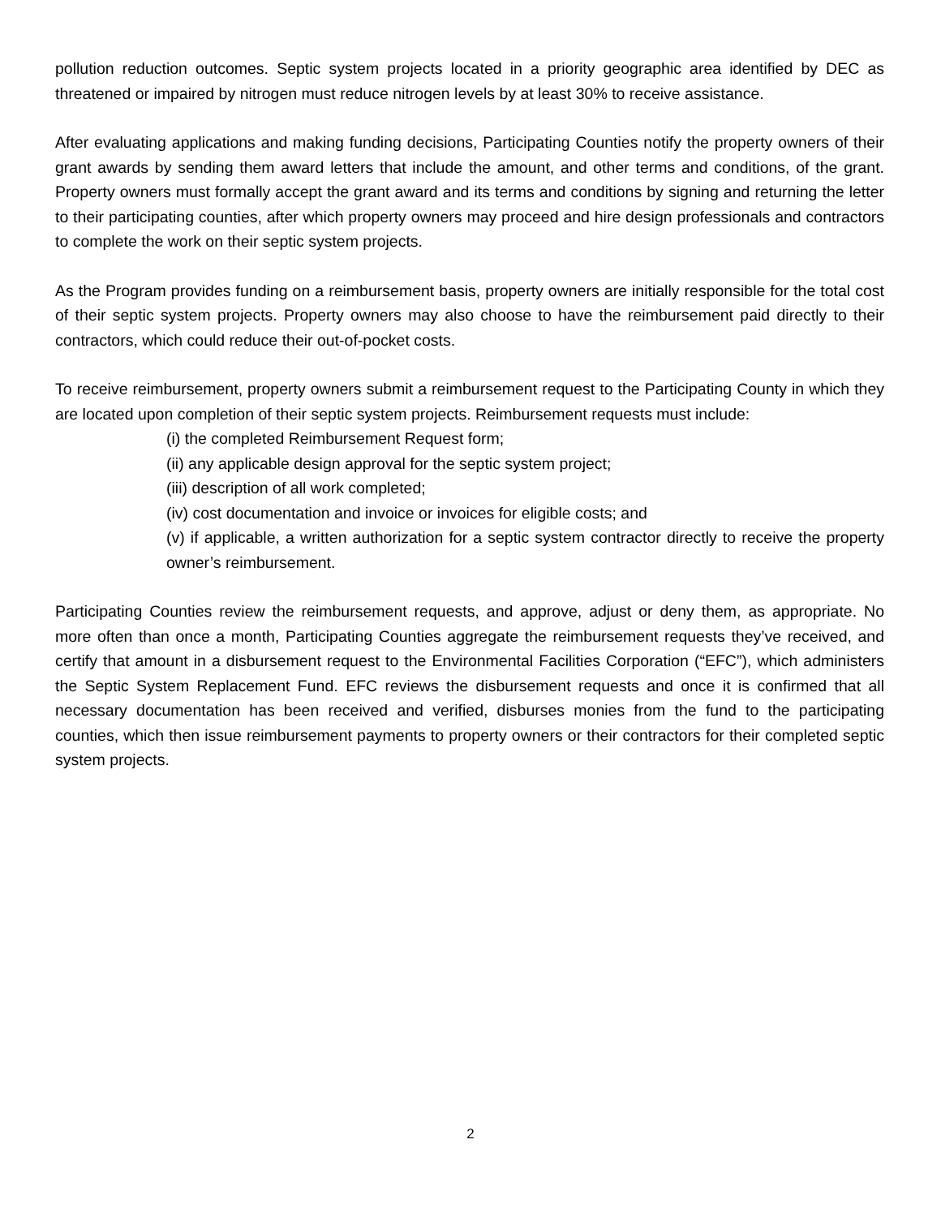pollution reduction outcomes. Septic system projects located in a priority geographic area identified by DEC as threatened or impaired by nitrogen must reduce nitrogen levels by at least 30% to receive assistance.
After evaluating applications and making funding decisions, Participating Counties notify the property owners of their grant awards by sending them award letters that include the amount, and other terms and conditions, of the grant. Property owners must formally accept the grant award and its terms and conditions by signing and returning the letter to their participating counties, after which property owners may proceed and hire design professionals and contractors to complete the work on their septic system projects.
As the Program provides funding on a reimbursement basis, property owners are initially responsible for the total cost of their septic system projects. Property owners may also choose to have the reimbursement paid directly to their contractors, which could reduce their out-of-pocket costs.
To receive reimbursement, property owners submit a reimbursement request to the Participating County in which they are located upon completion of their septic system projects. Reimbursement requests must include:
(i) the completed Reimbursement Request form;
(ii) any applicable design approval for the septic system project;
(iii) description of all work completed;
(iv) cost documentation and invoice or invoices for eligible costs; and
(v) if applicable, a written authorization for a septic system contractor directly to receive the property owner’s reimbursement.
Participating Counties review the reimbursement requests, and approve, adjust or deny them, as appropriate. No more often than once a month, Participating Counties aggregate the reimbursement requests they’ve received, and certify that amount in a disbursement request to the Environmental Facilities Corporation (“EFC”), which administers the Septic System Replacement Fund. EFC reviews the disbursement requests and once it is confirmed that all necessary documentation has been received and verified, disburses monies from the fund to the participating counties, which then issue reimbursement payments to property owners or their contractors for their completed septic system projects.
2